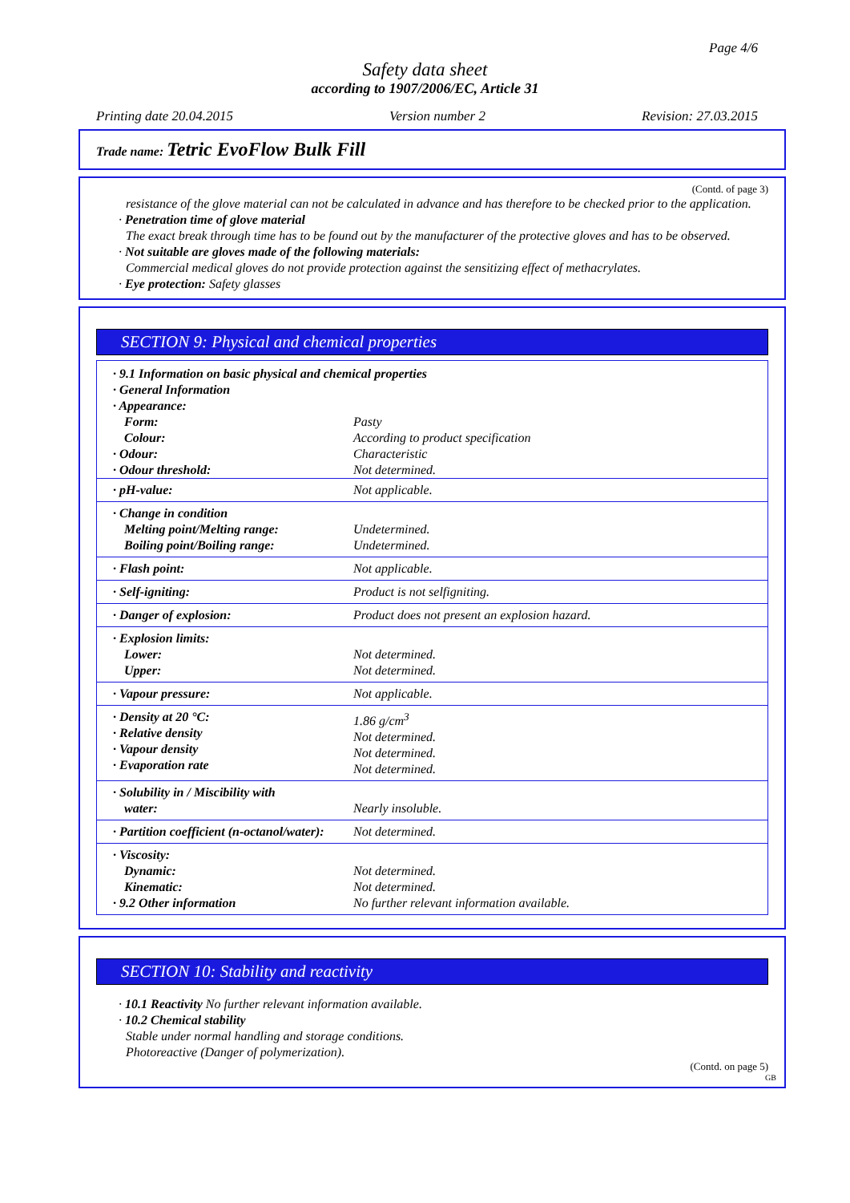Page 4/6
Safety data sheet
according to 1907/2006/EC, Article 31
Printing date 20.04.2015 Version number 2 Revision: 27.03.2015
Trade name: Tetric EvoFlow Bulk Fill
(Contd. of page 3)
resistance of the glove material can not be calculated in advance and has therefore to be checked prior to the application.
· Penetration time of glove material
The exact break through time has to be found out by the manufacturer of the protective gloves and has to be observed.
· Not suitable are gloves made of the following materials:
Commercial medical gloves do not provide protection against the sensitizing effect of methacrylates.
· Eye protection: Safety glasses
SECTION 9: Physical and chemical properties
| · 9.1 Information on basic physical and chemical properties · General Information · Appearance: | |
| Form: | Pasty |
| Colour: | According to product specification |
| · Odour: | Characteristic |
| · Odour threshold: | Not determined. |
| · pH-value: | Not applicable. |
| · Change in condition Melting point/Melting range: Boiling point/Boiling range: | Undetermined. Undetermined. |
| · Flash point: | Not applicable. |
| · Self-igniting: | Product is not selfigniting. |
| · Danger of explosion: | Product does not present an explosion hazard. |
| · Explosion limits: Lower: Upper: | Not determined. Not determined. |
| · Vapour pressure: | Not applicable. |
| · Density at 20 °C: · Relative density · Vapour density · Evaporation rate | 1.86 g/cm<sup>3</sup> Not determined. Not determined. Not determined. |
| · Solubility in / Miscibility with water: | Nearly insoluble. |
| · Partition coefficient (n-octanol/water): | Not determined. |
| · Viscosity: Dynamic: Kinematic: · 9.2 Other information | Not determined. Not determined. No further relevant information available. |
SECTION 10: Stability and reactivity
· 10.1 Reactivity No further relevant information available.
· 10.2 Chemical stability
Stable under normal handling and storage conditions.
Photoreactive (Danger of polymerization).
(Contd. on page 5)
GB